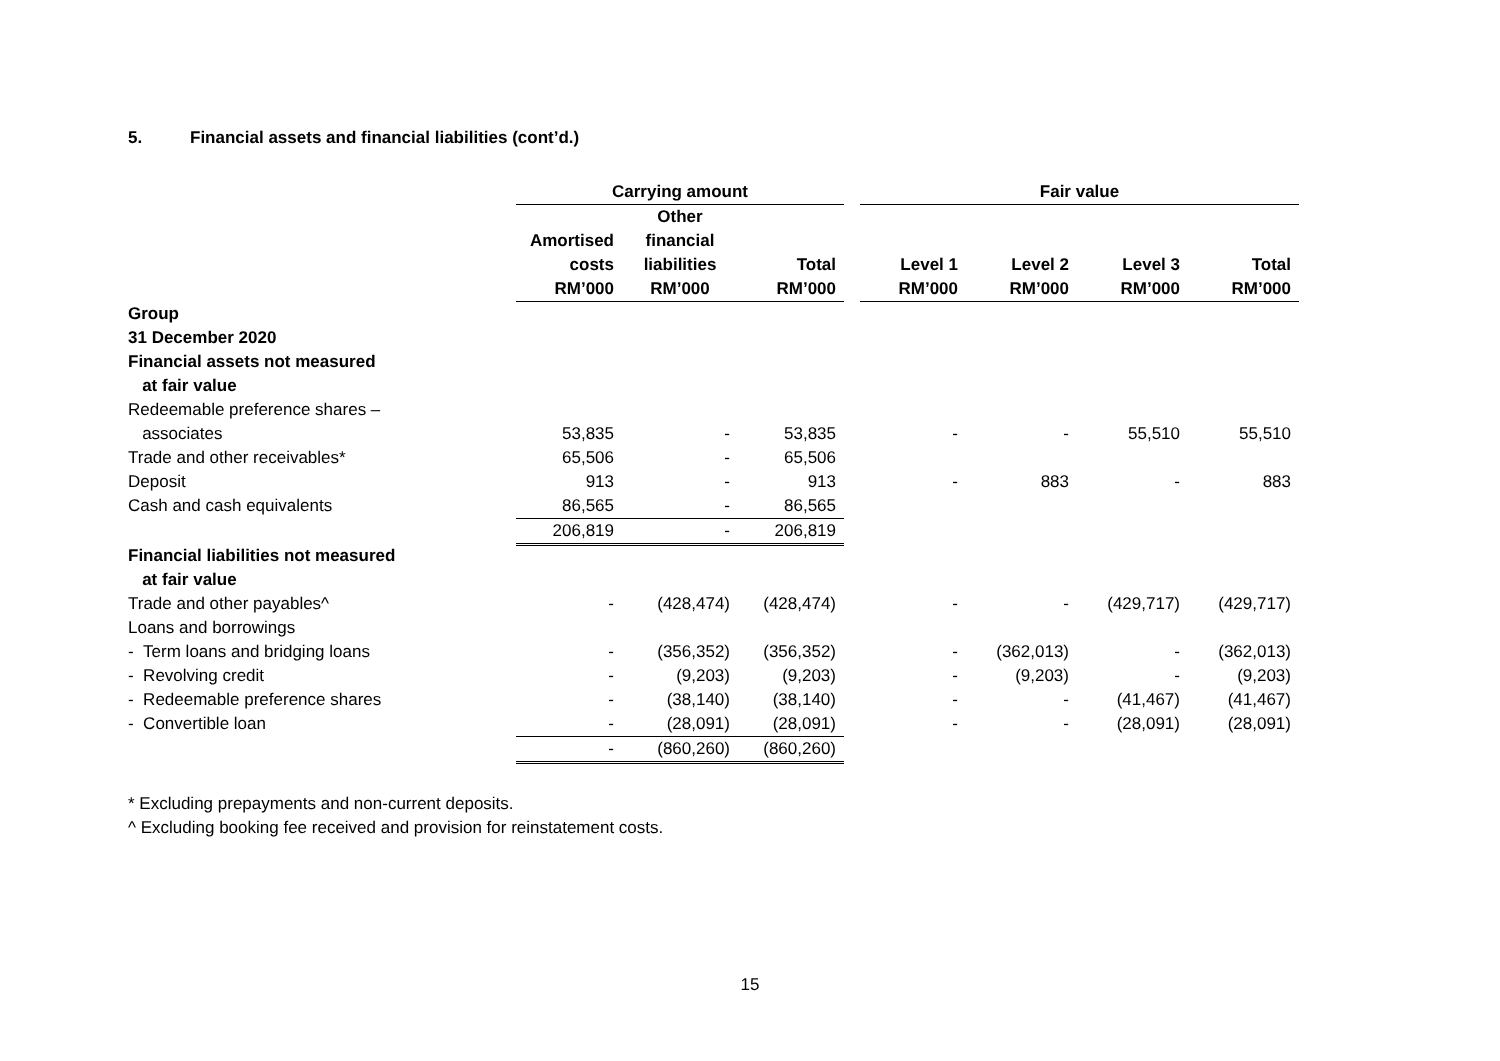5. Financial assets and financial liabilities (cont’d.)
| | Carrying amount | | | | Fair value | | | |
| --- | --- | --- | --- | --- | --- | --- | --- | --- |
| | Amortised costs RM’000 | Other financial liabilities RM’000 | Total RM’000 | | Level 1 RM’000 | Level 2 RM’000 | Level 3 RM’000 | Total RM’000 |
| Group | | | | | | | | |
| 31 December 2020 | | | | | | | | |
| Financial assets not measured | | | | | | | | |
| at fair value | | | | | | | | |
| Redeemable preference shares – | | | | | | | | |
| associates | 53,835 | - | 53,835 | | - | - | 55,510 | 55,510 |
| Trade and other receivables* | 65,506 | - | 65,506 | | | | | |
| Deposit | 913 | - | 913 | | - | 883 | - | 883 |
| Cash and cash equivalents | 86,565 | - | 86,565 | | | | | |
| | 206,819 | - | 206,819 | | | | | |
| Financial liabilities not measured | | | | | | | | |
| at fair value | | | | | | | | |
| Trade and other payables^ | - | (428,474) | (428,474) | | - | - | (429,717) | (429,717) |
| Loans and borrowings | | | | | | | | |
| - Term loans and bridging loans | - | (356,352) | (356,352) | | - | (362,013) | - | (362,013) |
| - Revolving credit | - | (9,203) | (9,203) | | - | (9,203) | - | (9,203) |
| - Redeemable preference shares | - | (38,140) | (38,140) | | - | - | (41,467) | (41,467) |
| - Convertible loan | - | (28,091) | (28,091) | | - | - | (28,091) | (28,091) |
| | - | (860,260) | (860,260) | | | | | |
* Excluding prepayments and non-current deposits.
^ Excluding booking fee received and provision for reinstatement costs.
15